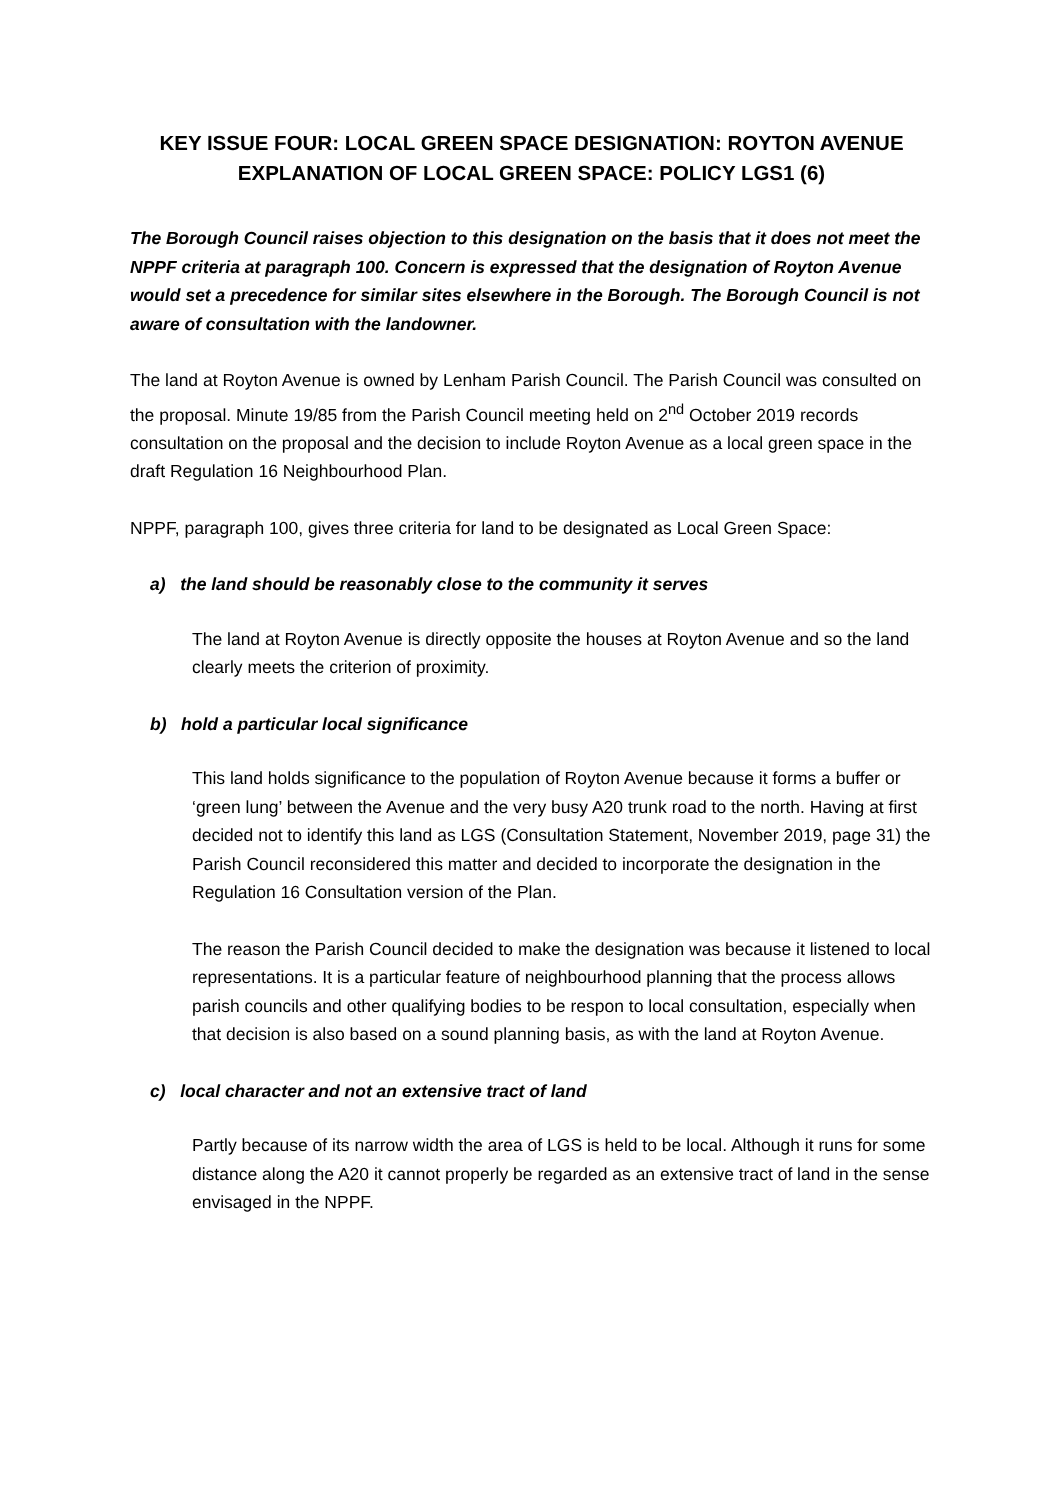KEY ISSUE FOUR: LOCAL GREEN SPACE DESIGNATION: ROYTON AVENUE
EXPLANATION OF LOCAL GREEN SPACE: POLICY LGS1 (6)
The Borough Council raises objection to this designation on the basis that it does not meet the NPPF criteria at paragraph 100. Concern is expressed that the designation of Royton Avenue would set a precedence for similar sites elsewhere in the Borough. The Borough Council is not aware of consultation with the landowner.
The land at Royton Avenue is owned by Lenham Parish Council. The Parish Council was consulted on the proposal. Minute 19/85 from the Parish Council meeting held on 2<sup>nd</sup> October 2019 records consultation on the proposal and the decision to include Royton Avenue as a local green space in the draft Regulation 16 Neighbourhood Plan.
NPPF, paragraph 100, gives three criteria for land to be designated as Local Green Space:
a) the land should be reasonably close to the community it serves
The land at Royton Avenue is directly opposite the houses at Royton Avenue and so the land clearly meets the criterion of proximity.
b) hold a particular local significance
This land holds significance to the population of Royton Avenue because it forms a buffer or ‘green lung’ between the Avenue and the very busy A20 trunk road to the north. Having at first decided not to identify this land as LGS (Consultation Statement, November 2019, page 31) the Parish Council reconsidered this matter and decided to incorporate the designation in the Regulation 16 Consultation version of the Plan.
The reason the Parish Council decided to make the designation was because it listened to local representations. It is a particular feature of neighbourhood planning that the process allows parish councils and other qualifying bodies to be respon to local consultation, especially when that decision is also based on a sound planning basis, as with the land at Royton Avenue.
c) local character and not an extensive tract of land
Partly because of its narrow width the area of LGS is held to be local. Although it runs for some distance along the A20 it cannot properly be regarded as an extensive tract of land in the sense envisaged in the NPPF.